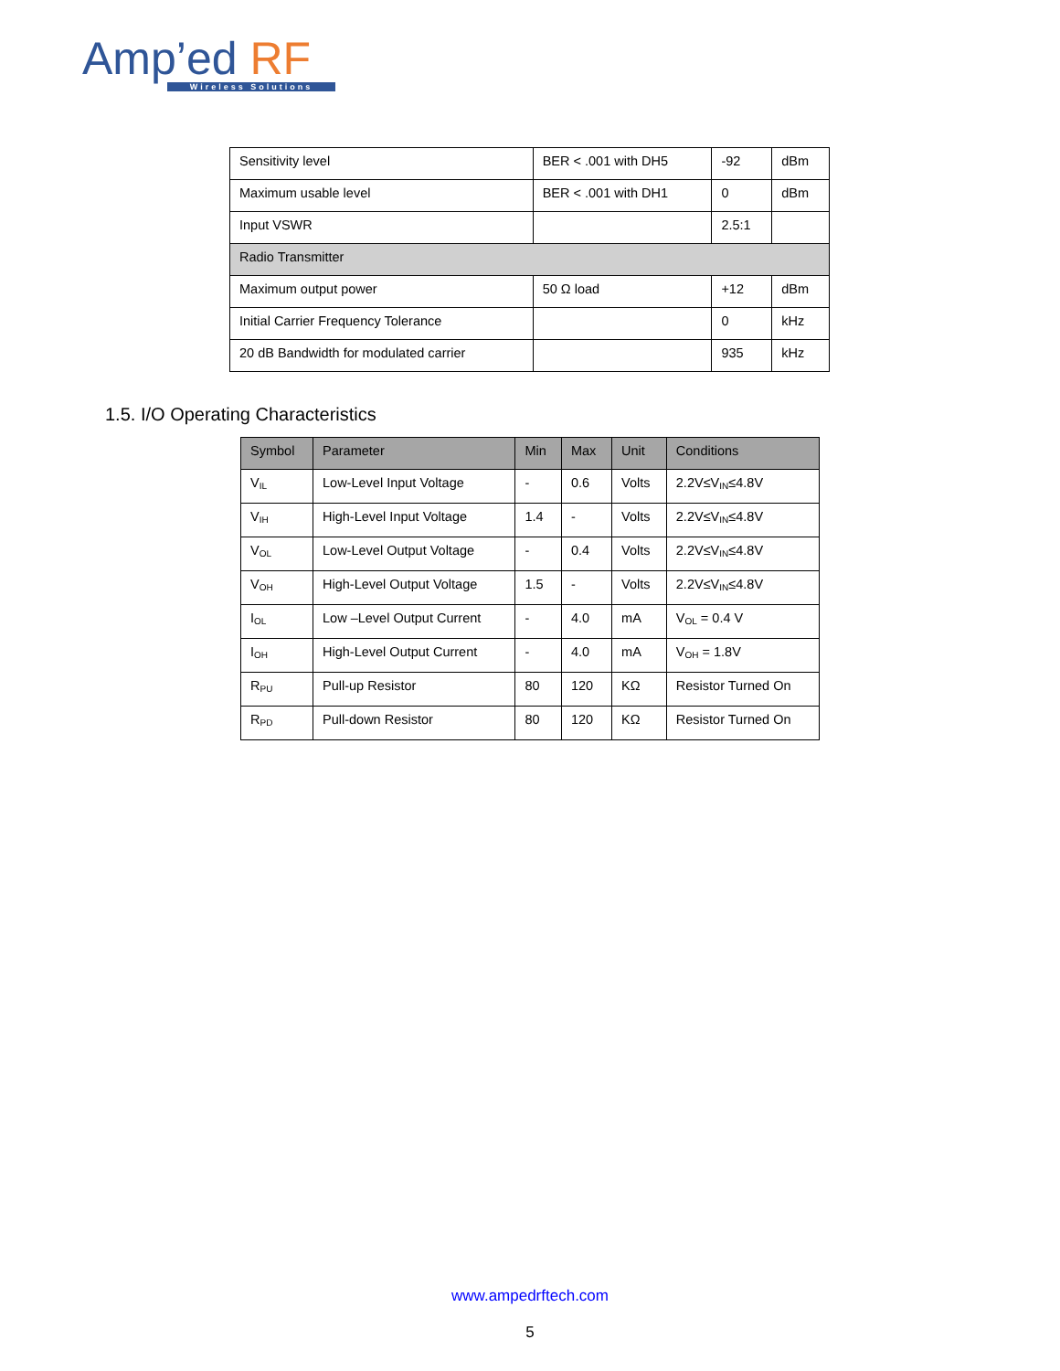Amp’ed RF
Wireless Solutions
| Sensitivity level | BER < .001 with DH5 | -92 | dBm |
| Maximum usable level | BER < .001 with DH1 | 0 | dBm |
| Input VSWR | | 2.5:1 | |
| Radio Transmitter | | | |
| Maximum output power | 50 Ω load | +12 | dBm |
| Initial Carrier Frequency Tolerance | | 0 | kHz |
| 20 dB Bandwidth for modulated carrier | | 935 | kHz |
1.5. I/O Operating Characteristics
| Symbol | Parameter | Min | Max | Unit | Conditions |
| --- | --- | --- | --- | --- | --- |
| V<sub>IL</sub> | Low-Level Input Voltage | - | 0.6 | Volts | 2.2V≤V<sub>IN</sub>≤4.8V |
| V<sub>IH</sub> | High-Level Input Voltage | 1.4 | - | Volts | 2.2V≤V<sub>IN</sub>≤4.8V |
| V<sub>OL</sub> | Low-Level Output Voltage | - | 0.4 | Volts | 2.2V≤V<sub>IN</sub>≤4.8V |
| V<sub>OH</sub> | High-Level Output Voltage | 1.5 | - | Volts | 2.2V≤V<sub>IN</sub>≤4.8V |
| I<sub>OL</sub> | Low –Level Output Current | - | 4.0 | mA | V<sub>OL</sub> = 0.4 V |
| I<sub>OH</sub> | High-Level Output Current | - | 4.0 | mA | V<sub>OH</sub> = 1.8V |
| R<sub>PU</sub> | Pull-up Resistor | 80 | 120 | KΩ | Resistor Turned On |
| R<sub>PD</sub> | Pull-down Resistor | 80 | 120 | KΩ | Resistor Turned On |
www.ampedrftech.com
5